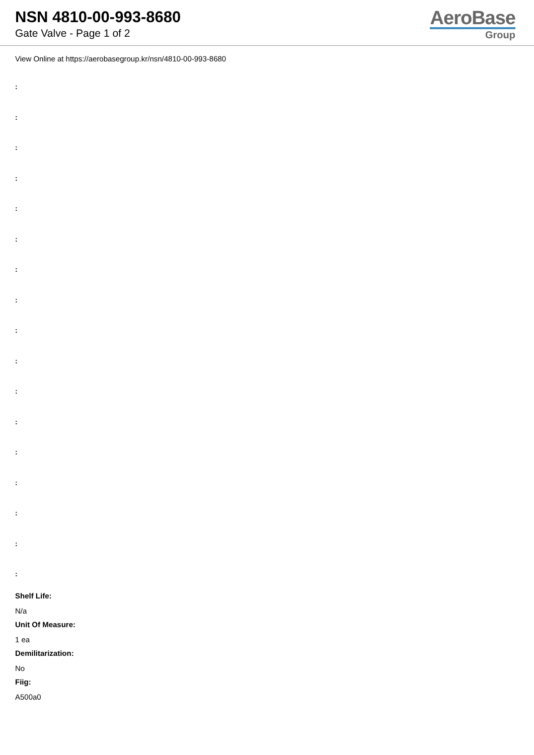NSN 4810-00-993-8680
Gate Valve - Page 1 of 2
AeroBase
Group
View Online at https://aerobasegroup.kr/nsn/4810-00-993-8680
:
:
:
:
:
:
:
:
:
:
:
:
:
:
:
:
:
Shelf Life:
N/a
Unit Of Measure:
1 ea
Demilitarization:
No
Fiig:
A500a0